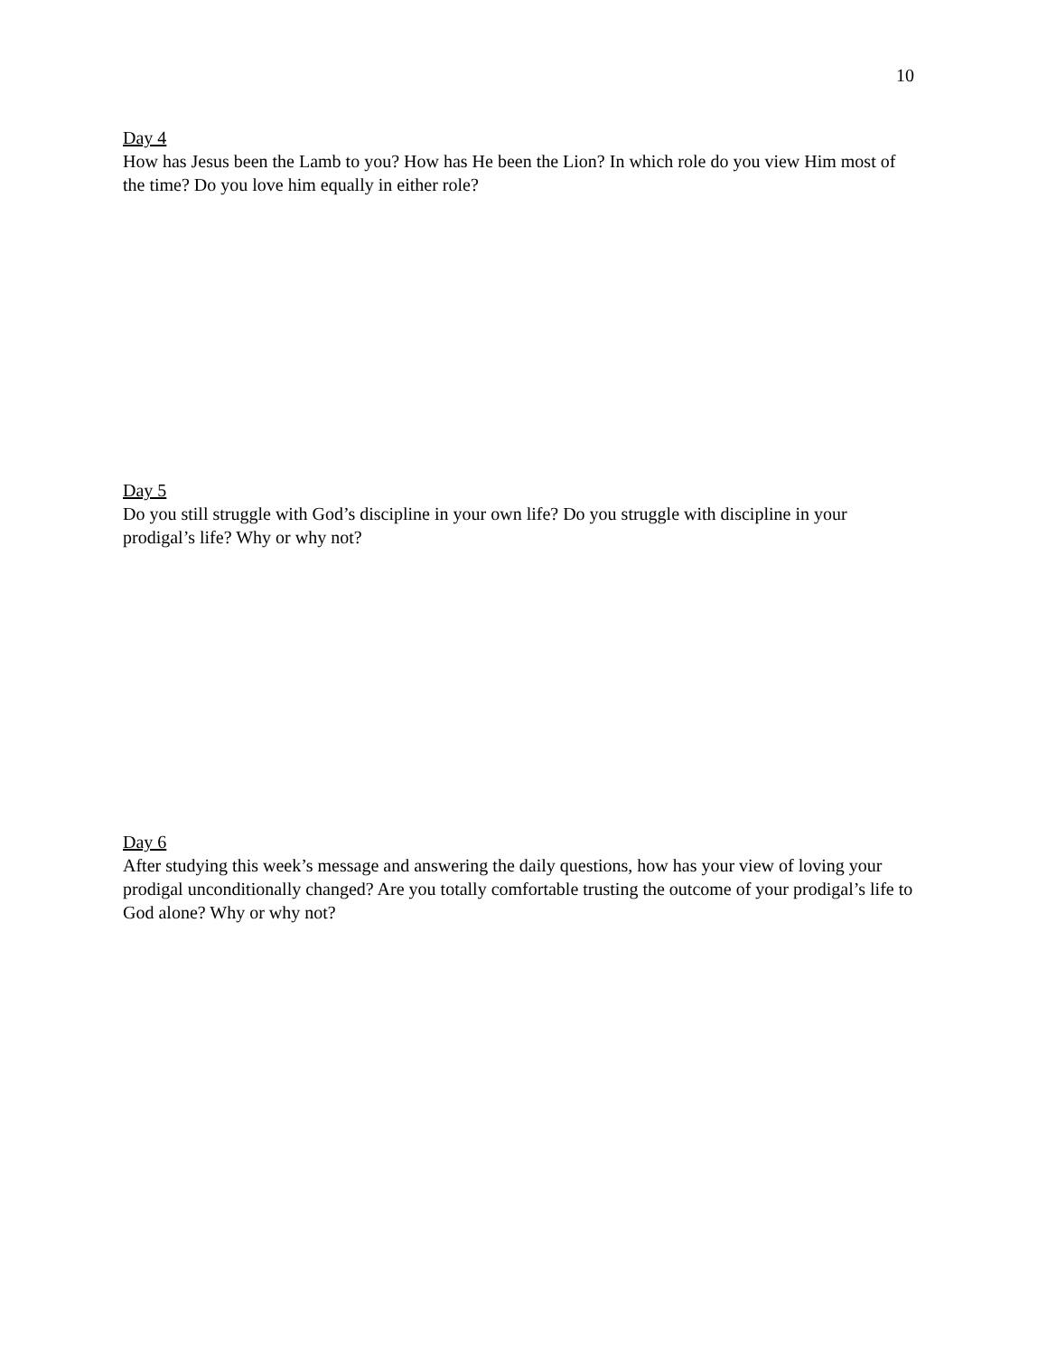10
Day 4
How has Jesus been the Lamb to you? How has He been the Lion? In which role do you view Him most of the time? Do you love him equally in either role?
Day 5
Do you still struggle with God’s discipline in your own life? Do you struggle with discipline in your prodigal’s life? Why or why not?
Day 6
After studying this week’s message and answering the daily questions, how has your view of loving your prodigal unconditionally changed? Are you totally comfortable trusting the outcome of your prodigal’s life to God alone? Why or why not?